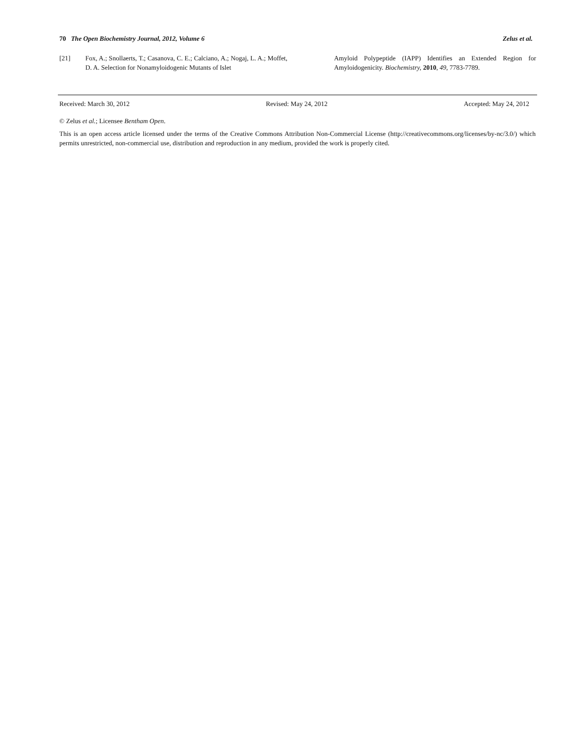70 The Open Biochemistry Journal, 2012, Volume 6 Zelus et al.
[21] Fox, A.; Snollaerts, T.; Casanova, C. E.; Calciano, A.; Nogaj, L. A.; Moffet, D. A. Selection for Nonamyloidogenic Mutants of Islet
Amyloid Polypeptide (IAPP) Identifies an Extended Region for Amyloidogenicity. Biochemistry, 2010, 49, 7783-7789.
Received: March 30, 2012 Revised: May 24, 2012 Accepted: May 24, 2012
© Zelus et al.; Licensee Bentham Open.
This is an open access article licensed under the terms of the Creative Commons Attribution Non-Commercial License (http://creativecommons.org/licenses/by-nc/3.0/) which permits unrestricted, non-commercial use, distribution and reproduction in any medium, provided the work is properly cited.